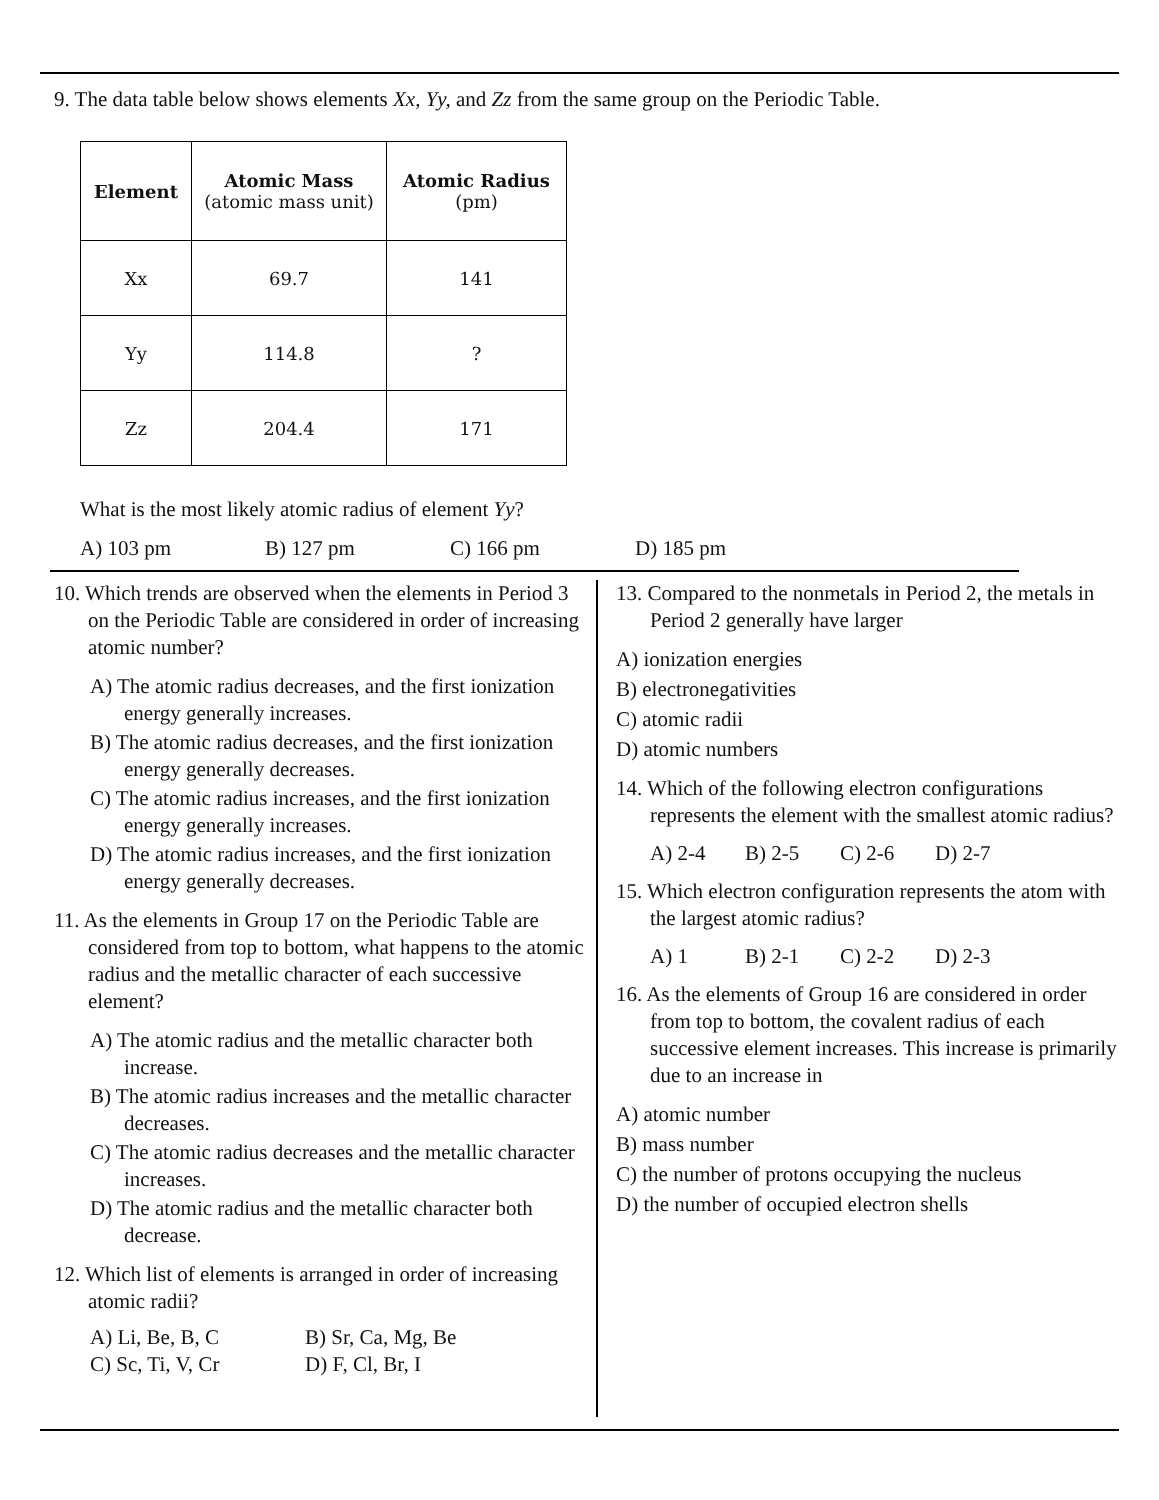9. The data table below shows elements Xx, Yy, and Zz from the same group on the Periodic Table.
| Element | Atomic Mass (atomic mass unit) | Atomic Radius (pm) |
| --- | --- | --- |
| Xx | 69.7 | 141 |
| Yy | 114.8 | ? |
| Zz | 204.4 | 171 |
What is the most likely atomic radius of element Yy?
A) 103 pm B) 127 pm C) 166 pm D) 185 pm
10. Which trends are observed when the elements in Period 3 on the Periodic Table are considered in order of increasing atomic number?
A) The atomic radius decreases, and the first ionization energy generally increases.
B) The atomic radius decreases, and the first ionization energy generally decreases.
C) The atomic radius increases, and the first ionization energy generally increases.
D) The atomic radius increases, and the first ionization energy generally decreases.
11. As the elements in Group 17 on the Periodic Table are considered from top to bottom, what happens to the atomic radius and the metallic character of each successive element?
A) The atomic radius and the metallic character both increase.
B) The atomic radius increases and the metallic character decreases.
C) The atomic radius decreases and the metallic character increases.
D) The atomic radius and the metallic character both decrease.
12. Which list of elements is arranged in order of increasing atomic radii?
A) Li, Be, B, C B) Sr, Ca, Mg, Be
C) Sc, Ti, V, Cr D) F, Cl, Br, I
13. Compared to the nonmetals in Period 2, the metals in Period 2 generally have larger
A) ionization energies
B) electronegativities
C) atomic radii
D) atomic numbers
14. Which of the following electron configurations represents the element with the smallest atomic radius?
A) 2-4 B) 2-5 C) 2-6 D) 2-7
15. Which electron configuration represents the atom with the largest atomic radius?
A) 1 B) 2-1 C) 2-2 D) 2-3
16. As the elements of Group 16 are considered in order from top to bottom, the covalent radius of each successive element increases. This increase is primarily due to an increase in
A) atomic number
B) mass number
C) the number of protons occupying the nucleus
D) the number of occupied electron shells